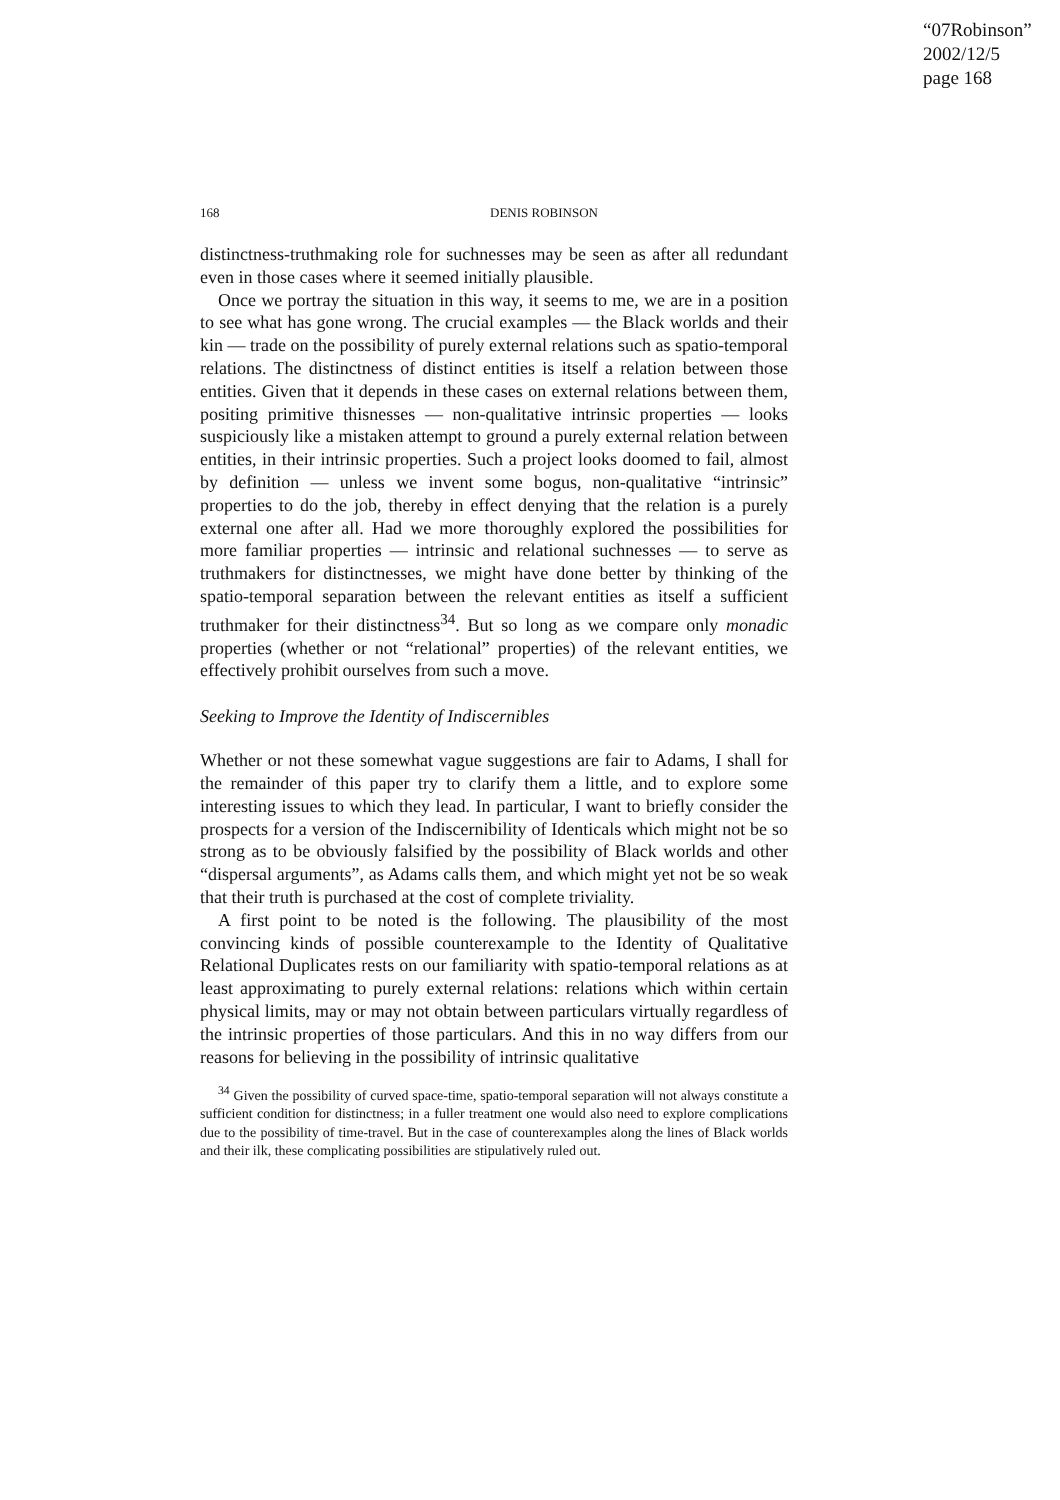“07Robinson”
2002/12/5
page 168
168 DENIS ROBINSON
distinctness-truthmaking role for suchnesses may be seen as after all redundant even in those cases where it seemed initially plausible.
Once we portray the situation in this way, it seems to me, we are in a position to see what has gone wrong. The crucial examples — the Black worlds and their kin — trade on the possibility of purely external relations such as spatio-temporal relations. The distinctness of distinct entities is itself a relation between those entities. Given that it depends in these cases on external relations between them, positing primitive thisnesses — non-qualitative intrinsic properties — looks suspiciously like a mistaken attempt to ground a purely external relation between entities, in their intrinsic properties. Such a project looks doomed to fail, almost by definition — unless we invent some bogus, non-qualitative “intrinsic” properties to do the job, thereby in effect denying that the relation is a purely external one after all. Had we more thoroughly explored the possibilities for more familiar properties — intrinsic and relational suchnesses — to serve as truthmakers for distinctnesses, we might have done better by thinking of the spatio-temporal separation between the relevant entities as itself a sufficient truthmaker for their distinctness<sup>34</sup>. But so long as we compare only monadic properties (whether or not “relational” properties) of the relevant entities, we effectively prohibit ourselves from such a move.
Seeking to Improve the Identity of Indiscernibles
Whether or not these somewhat vague suggestions are fair to Adams, I shall for the remainder of this paper try to clarify them a little, and to explore some interesting issues to which they lead. In particular, I want to briefly consider the prospects for a version of the Indiscernibility of Identicals which might not be so strong as to be obviously falsified by the possibility of Black worlds and other “dispersal arguments”, as Adams calls them, and which might yet not be so weak that their truth is purchased at the cost of complete triviality.
A first point to be noted is the following. The plausibility of the most convincing kinds of possible counterexample to the Identity of Qualitative Relational Duplicates rests on our familiarity with spatio-temporal relations as at least approximating to purely external relations: relations which within certain physical limits, may or may not obtain between particulars virtually regardless of the intrinsic properties of those particulars. And this in no way differs from our reasons for believing in the possibility of intrinsic qualitative
<sup>34</sup> Given the possibility of curved space-time, spatio-temporal separation will not always constitute a sufficient condition for distinctness; in a fuller treatment one would also need to explore complications due to the possibility of time-travel. But in the case of counterexamples along the lines of Black worlds and their ilk, these complicating possibilities are stipulatively ruled out.